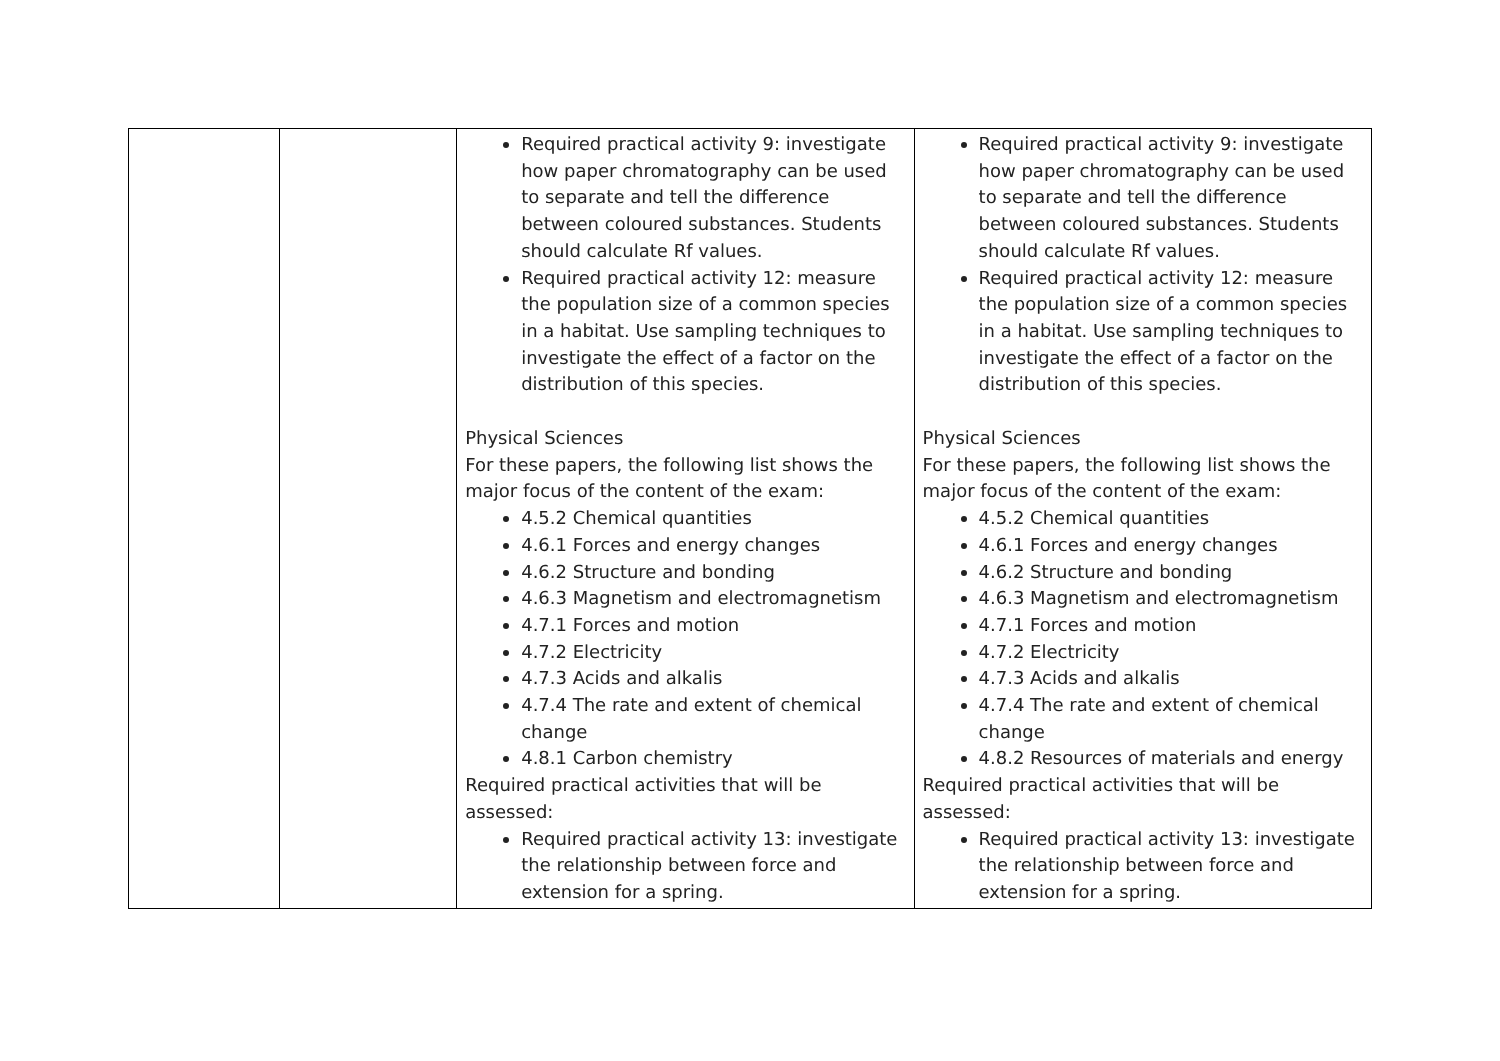| | | Required practical activity 9: investigate how paper chromatography can be used to separate and tell the difference between coloured substances. Students should calculate Rf values. Required practical activity 12: measure the population size of a common species in a habitat. Use sampling techniques to investigate the effect of a factor on the distribution of this species. Physical Sciences For these papers, the following list shows the major focus of the content of the exam: 4.5.2 Chemical quantities 4.6.1 Forces and energy changes 4.6.2 Structure and bonding 4.6.3 Magnetism and electromagnetism 4.7.1 Forces and motion 4.7.2 Electricity 4.7.3 Acids and alkalis 4.7.4 The rate and extent of chemical change 4.8.1 Carbon chemistry Required practical activities that will be assessed: Required practical activity 13: investigate the relationship between force and extension for a spring. | Required practical activity 9: investigate how paper chromatography can be used to separate and tell the difference between coloured substances. Students should calculate Rf values. Required practical activity 12: measure the population size of a common species in a habitat. Use sampling techniques to investigate the effect of a factor on the distribution of this species. Physical Sciences For these papers, the following list shows the major focus of the content of the exam: 4.5.2 Chemical quantities 4.6.1 Forces and energy changes 4.6.2 Structure and bonding 4.6.3 Magnetism and electromagnetism 4.7.1 Forces and motion 4.7.2 Electricity 4.7.3 Acids and alkalis 4.7.4 The rate and extent of chemical change 4.8.2 Resources of materials and energy Required practical activities that will be assessed: Required practical activity 13: investigate the relationship between force and extension for a spring. |